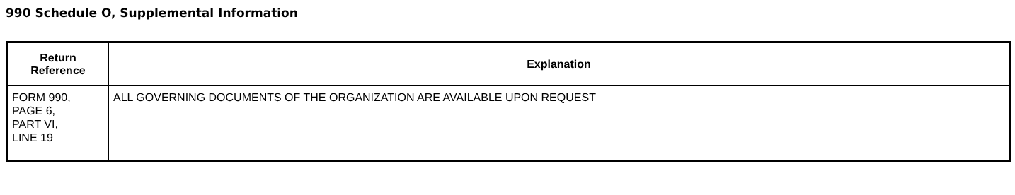990 Schedule O, Supplemental Information
| Return Reference | Explanation |
| --- | --- |
| FORM 990, PAGE 6, PART VI, LINE 19 | ALL GOVERNING DOCUMENTS OF THE ORGANIZATION ARE AVAILABLE UPON REQUEST |